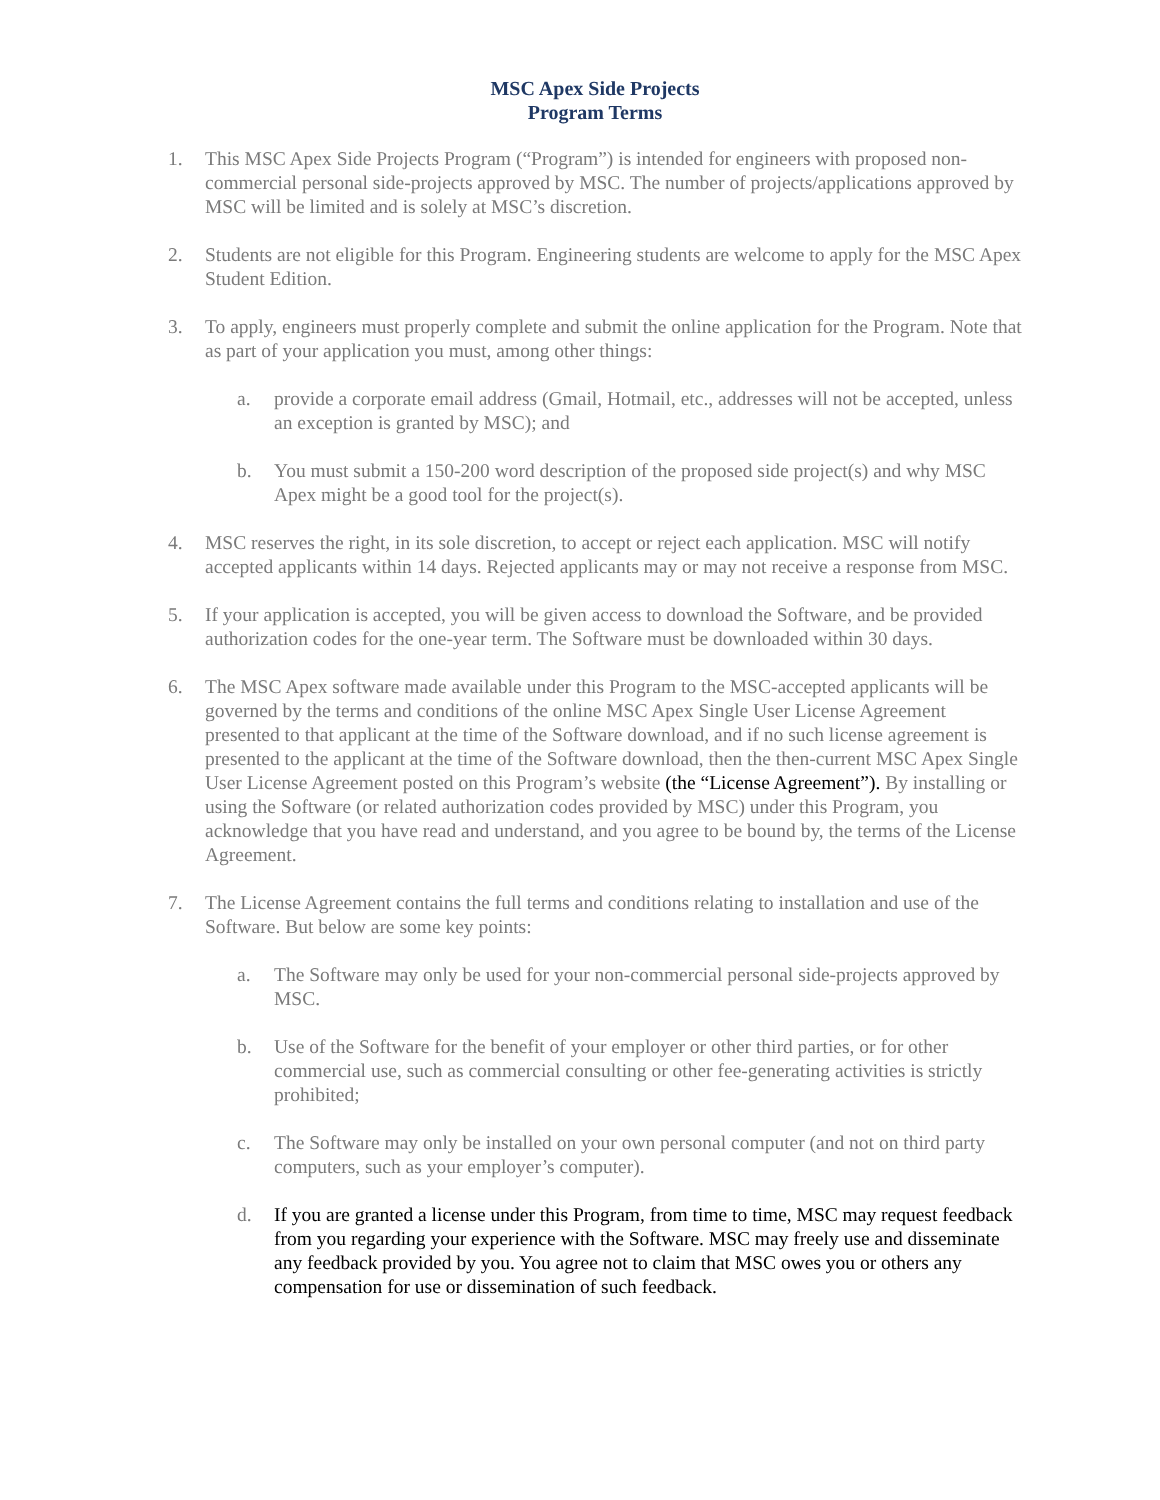MSC Apex Side Projects
Program Terms
1. This MSC Apex Side Projects Program (“Program”) is intended for engineers with proposed non-commercial personal side-projects approved by MSC. The number of projects/applications approved by MSC will be limited and is solely at MSC’s discretion.
2. Students are not eligible for this Program. Engineering students are welcome to apply for the MSC Apex Student Edition.
3. To apply, engineers must properly complete and submit the online application for the Program. Note that as part of your application you must, among other things:
a. provide a corporate email address (Gmail, Hotmail, etc., addresses will not be accepted, unless an exception is granted by MSC); and
b. You must submit a 150-200 word description of the proposed side project(s) and why MSC Apex might be a good tool for the project(s).
4. MSC reserves the right, in its sole discretion, to accept or reject each application. MSC will notify accepted applicants within 14 days. Rejected applicants may or may not receive a response from MSC.
5. If your application is accepted, you will be given access to download the Software, and be provided authorization codes for the one-year term. The Software must be downloaded within 30 days.
6. The MSC Apex software made available under this Program to the MSC-accepted applicants will be governed by the terms and conditions of the online MSC Apex Single User License Agreement presented to that applicant at the time of the Software download, and if no such license agreement is presented to the applicant at the time of the Software download, then the then-current MSC Apex Single User License Agreement posted on this Program’s website (the “License Agreement”). By installing or using the Software (or related authorization codes provided by MSC) under this Program, you acknowledge that you have read and understand, and you agree to be bound by, the terms of the License Agreement.
7. The License Agreement contains the full terms and conditions relating to installation and use of the Software. But below are some key points:
a. The Software may only be used for your non-commercial personal side-projects approved by MSC.
b. Use of the Software for the benefit of your employer or other third parties, or for other commercial use, such as commercial consulting or other fee-generating activities is strictly prohibited;
c. The Software may only be installed on your own personal computer (and not on third party computers, such as your employer’s computer).
d. If you are granted a license under this Program, from time to time, MSC may request feedback from you regarding your experience with the Software. MSC may freely use and disseminate any feedback provided by you. You agree not to claim that MSC owes you or others any compensation for use or dissemination of such feedback.